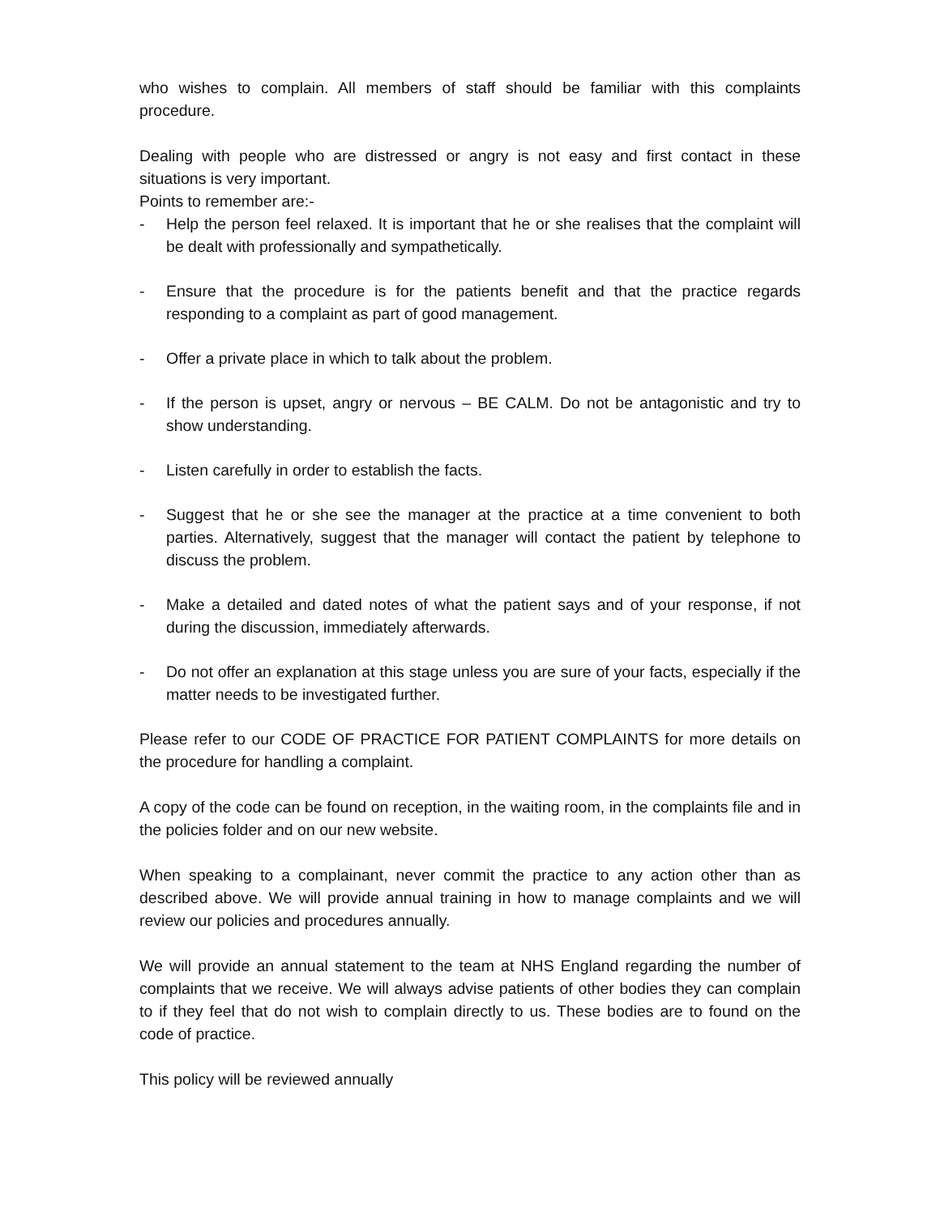who wishes to complain. All members of staff should be familiar with this complaints procedure.
Dealing with people who are distressed or angry is not easy and first contact in these situations is very important.
Points to remember are:-
- Help the person feel relaxed. It is important that he or she realises that the complaint will be dealt with professionally and sympathetically.
- Ensure that the procedure is for the patients benefit and that the practice regards responding to a complaint as part of good management.
- Offer a private place in which to talk about the problem.
- If the person is upset, angry or nervous – BE CALM. Do not be antagonistic and try to show understanding.
- Listen carefully in order to establish the facts.
- Suggest that he or she see the manager at the practice at a time convenient to both parties. Alternatively, suggest that the manager will contact the patient by telephone to discuss the problem.
- Make a detailed and dated notes of what the patient says and of your response, if not during the discussion, immediately afterwards.
- Do not offer an explanation at this stage unless you are sure of your facts, especially if the matter needs to be investigated further.
Please refer to our CODE OF PRACTICE FOR PATIENT COMPLAINTS for more details on the procedure for handling a complaint.
A copy of the code can be found on reception, in the waiting room, in the complaints file and in the policies folder and on our new website.
When speaking to a complainant, never commit the practice to any action other than as described above. We will provide annual training in how to manage complaints and we will review our policies and procedures annually.
We will provide an annual statement to the team at NHS England regarding the number of complaints that we receive. We will always advise patients of other bodies they can complain to if they feel that do not wish to complain directly to us. These bodies are to found on the code of practice.
This policy will be reviewed annually